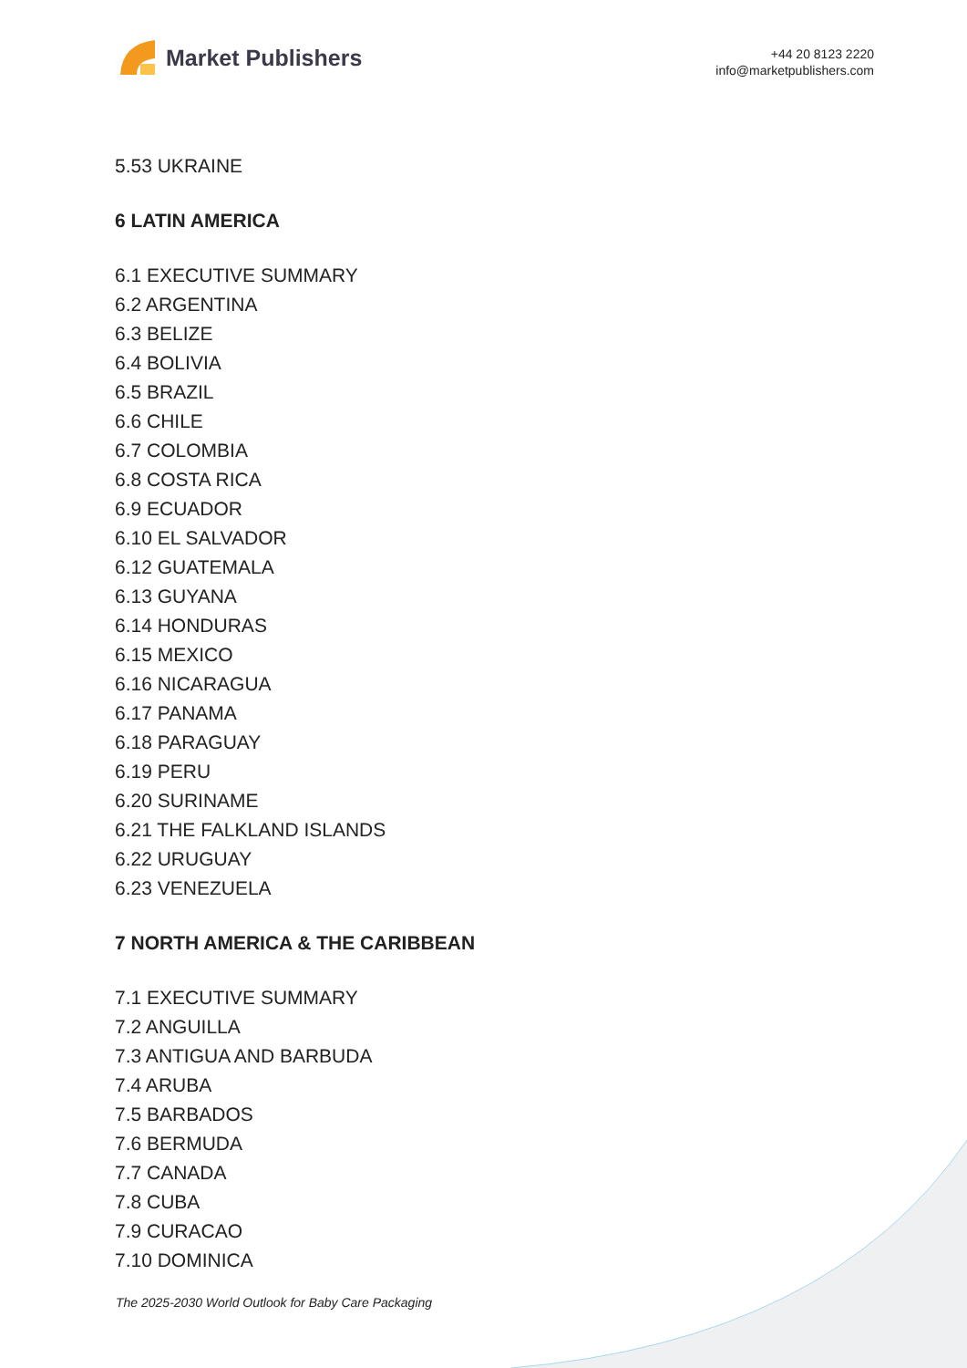Market Publishers
+44 20 8123 2220
info@marketpublishers.com
5.53 UKRAINE
6 LATIN AMERICA
6.1 EXECUTIVE SUMMARY
6.2 ARGENTINA
6.3 BELIZE
6.4 BOLIVIA
6.5 BRAZIL
6.6 CHILE
6.7 COLOMBIA
6.8 COSTA RICA
6.9 ECUADOR
6.10 EL SALVADOR
6.12 GUATEMALA
6.13 GUYANA
6.14 HONDURAS
6.15 MEXICO
6.16 NICARAGUA
6.17 PANAMA
6.18 PARAGUAY
6.19 PERU
6.20 SURINAME
6.21 THE FALKLAND ISLANDS
6.22 URUGUAY
6.23 VENEZUELA
7 NORTH AMERICA & THE CARIBBEAN
7.1 EXECUTIVE SUMMARY
7.2 ANGUILLA
7.3 ANTIGUA AND BARBUDA
7.4 ARUBA
7.5 BARBADOS
7.6 BERMUDA
7.7 CANADA
7.8 CUBA
7.9 CURACAO
7.10 DOMINICA
The 2025-2030 World Outlook for Baby Care Packaging